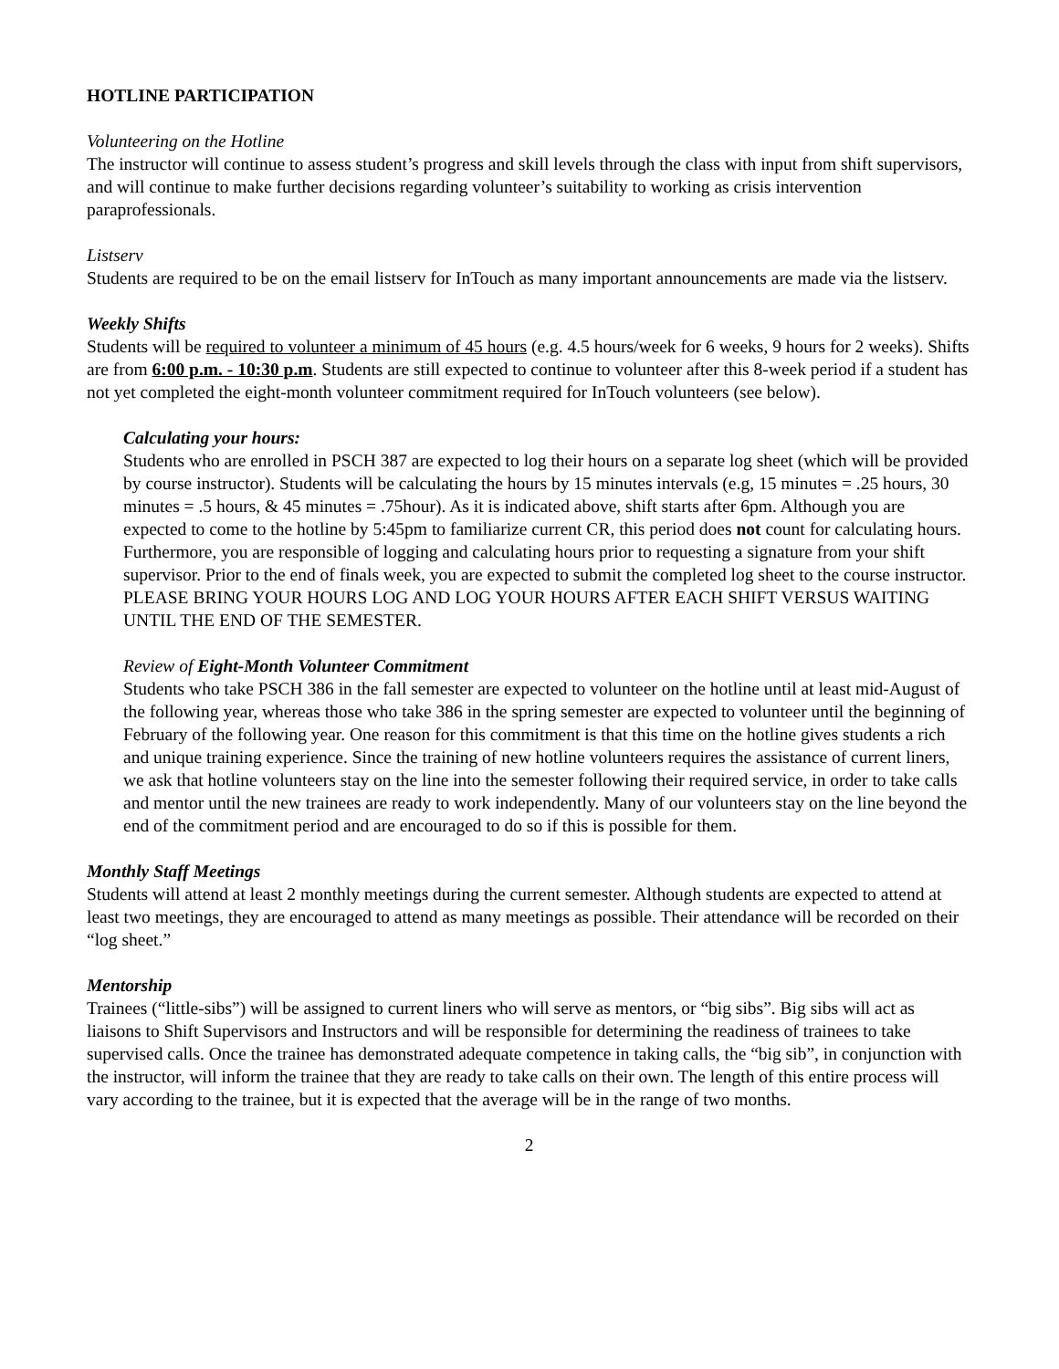HOTLINE PARTICIPATION
Volunteering on the Hotline
The instructor will continue to assess student’s progress and skill levels through the class with input from shift supervisors, and will continue to make further decisions regarding volunteer’s suitability to working as crisis intervention paraprofessionals.
Listserv
Students are required to be on the email listserv for InTouch as many important announcements are made via the listserv.
Weekly Shifts
Students will be required to volunteer a minimum of 45 hours (e.g. 4.5 hours/week for 6 weeks, 9 hours for 2 weeks). Shifts are from 6:00 p.m. - 10:30 p.m. Students are still expected to continue to volunteer after this 8-week period if a student has not yet completed the eight-month volunteer commitment required for InTouch volunteers (see below).
Calculating your hours:
Students who are enrolled in PSCH 387 are expected to log their hours on a separate log sheet (which will be provided by course instructor). Students will be calculating the hours by 15 minutes intervals (e.g, 15 minutes = .25 hours, 30 minutes = .5 hours, & 45 minutes = .75hour). As it is indicated above, shift starts after 6pm. Although you are expected to come to the hotline by 5:45pm to familiarize current CR, this period does not count for calculating hours. Furthermore, you are responsible of logging and calculating hours prior to requesting a signature from your shift supervisor. Prior to the end of finals week, you are expected to submit the completed log sheet to the course instructor. PLEASE BRING YOUR HOURS LOG AND LOG YOUR HOURS AFTER EACH SHIFT VERSUS WAITING UNTIL THE END OF THE SEMESTER.
Review of Eight-Month Volunteer Commitment
Students who take PSCH 386 in the fall semester are expected to volunteer on the hotline until at least mid-August of the following year, whereas those who take 386 in the spring semester are expected to volunteer until the beginning of February of the following year. One reason for this commitment is that this time on the hotline gives students a rich and unique training experience. Since the training of new hotline volunteers requires the assistance of current liners, we ask that hotline volunteers stay on the line into the semester following their required service, in order to take calls and mentor until the new trainees are ready to work independently. Many of our volunteers stay on the line beyond the end of the commitment period and are encouraged to do so if this is possible for them.
Monthly Staff Meetings
Students will attend at least 2 monthly meetings during the current semester. Although students are expected to attend at least two meetings, they are encouraged to attend as many meetings as possible. Their attendance will be recorded on their “log sheet.”
Mentorship
Trainees (“little-sibs”) will be assigned to current liners who will serve as mentors, or “big sibs”. Big sibs will act as liaisons to Shift Supervisors and Instructors and will be responsible for determining the readiness of trainees to take supervised calls. Once the trainee has demonstrated adequate competence in taking calls, the “big sib”, in conjunction with the instructor, will inform the trainee that they are ready to take calls on their own. The length of this entire process will vary according to the trainee, but it is expected that the average will be in the range of two months.
2